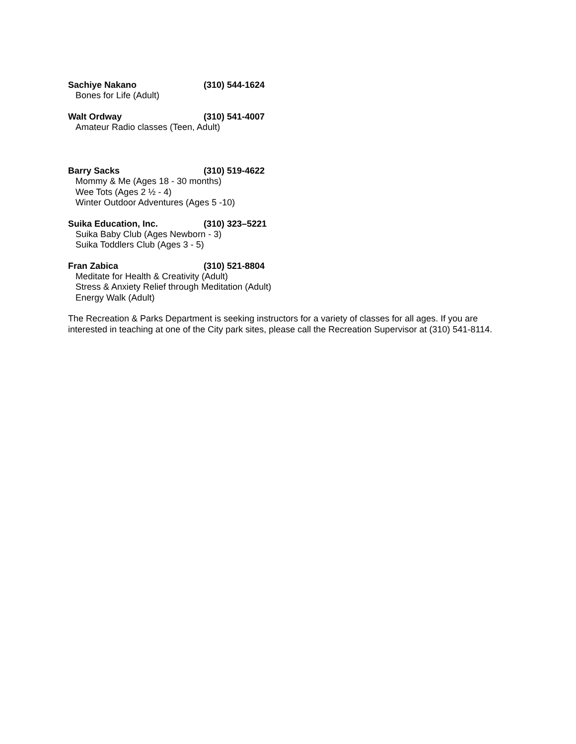Sachiye Nakano (310) 544-1624
Bones for Life (Adult)
Walt Ordway (310) 541-4007
Amateur Radio classes (Teen, Adult)
Barry Sacks (310) 519-4622
Mommy & Me (Ages 18 - 30 months)
Wee Tots (Ages 2 ½ - 4)
Winter Outdoor Adventures (Ages 5 -10)
Suika Education, Inc. (310) 323–5221
Suika Baby Club (Ages Newborn - 3)
Suika Toddlers Club (Ages 3 - 5)
Fran Zabica (310) 521-8804
Meditate for Health & Creativity (Adult)
Stress & Anxiety Relief through Meditation (Adult)
Energy Walk (Adult)
The Recreation & Parks Department is seeking instructors for a variety of classes for all ages. If you are interested in teaching at one of the City park sites, please call the Recreation Supervisor at (310) 541-8114.